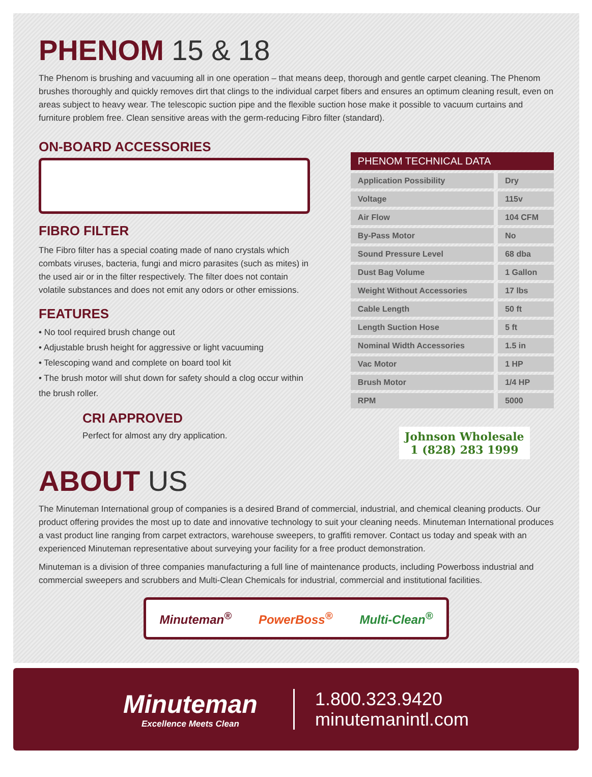PHENOM 15 & 18
The Phenom is brushing and vacuuming all in one operation – that means deep, thorough and gentle carpet cleaning. The Phenom brushes thoroughly and quickly removes dirt that clings to the individual carpet fibers and ensures an optimum cleaning result, even on areas subject to heavy wear. The telescopic suction pipe and the flexible suction hose make it possible to vacuum curtains and furniture problem free. Clean sensitive areas with the germ-reducing Fibro filter (standard).
ON-BOARD ACCESSORIES
FIBRO FILTER
The Fibro filter has a special coating made of nano crystals which combats viruses, bacteria, fungi and micro parasites (such as mites) in the used air or in the filter respectively. The filter does not contain volatile substances and does not emit any odors or other emissions.
FEATURES
• No tool required brush change out
• Adjustable brush height for aggressive or light vacuuming
• Telescoping wand and complete on board tool kit
• The brush motor will shut down for safety should a clog occur within the brush roller.
CRI APPROVED
Perfect for almost any dry application.
| PHENOM TECHNICAL DATA | |
| --- | --- |
| Application Possibility | Dry |
| Voltage | 115v |
| Air Flow | 104 CFM |
| By-Pass Motor | No |
| Sound Pressure Level | 68 dba |
| Dust Bag Volume | 1 Gallon |
| Weight Without Accessories | 17 lbs |
| Cable Length | 50 ft |
| Length Suction Hose | 5 ft |
| Nominal Width Accessories | 1.5 in |
| Vac Motor | 1 HP |
| Brush Motor | 1/4 HP |
| RPM | 5000 |
Johnson Wholesale
1 (828) 283 1999
ABOUT US
The Minuteman International group of companies is a desired Brand of commercial, industrial, and chemical cleaning products. Our product offering provides the most up to date and innovative technology to suit your cleaning needs. Minuteman International produces a vast product line ranging from carpet extractors, warehouse sweepers, to graffiti remover. Contact us today and speak with an experienced Minuteman representative about surveying your facility for a free product demonstration.
Minuteman is a division of three companies manufacturing a full line of maintenance products, including Powerboss industrial and commercial sweepers and scrubbers and Multi-Clean Chemicals for industrial, commercial and institutional facilities.
Minuteman<sup>®</sup> PowerBoss<sup>®</sup> Multi-Clean<sup>®</sup>
Minuteman
Excellence Meets Clean
1.800.323.9420
minutemanintl.com